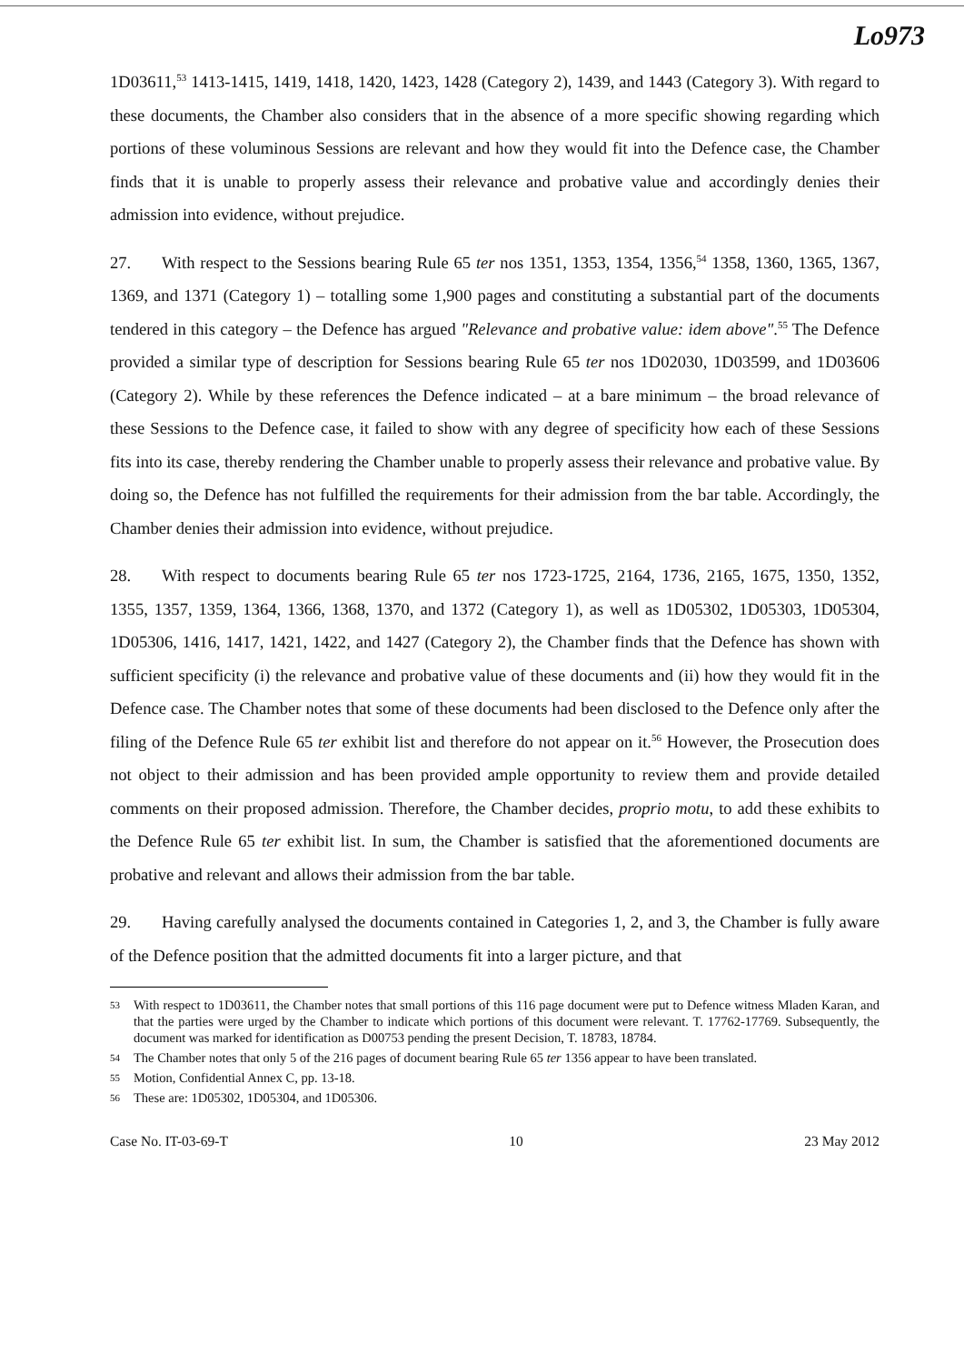Lo973
1D03611,<sup>53</sup> 1413-1415, 1419, 1418, 1420, 1423, 1428 (Category 2), 1439, and 1443 (Category 3). With regard to these documents, the Chamber also considers that in the absence of a more specific showing regarding which portions of these voluminous Sessions are relevant and how they would fit into the Defence case, the Chamber finds that it is unable to properly assess their relevance and probative value and accordingly denies their admission into evidence, without prejudice.
27. With respect to the Sessions bearing Rule 65 ter nos 1351, 1353, 1354, 1356,<sup>54</sup> 1358, 1360, 1365, 1367, 1369, and 1371 (Category 1) – totalling some 1,900 pages and constituting a substantial part of the documents tendered in this category – the Defence has argued "Relevance and probative value: idem above".<sup>55</sup> The Defence provided a similar type of description for Sessions bearing Rule 65 ter nos 1D02030, 1D03599, and 1D03606 (Category 2). While by these references the Defence indicated – at a bare minimum – the broad relevance of these Sessions to the Defence case, it failed to show with any degree of specificity how each of these Sessions fits into its case, thereby rendering the Chamber unable to properly assess their relevance and probative value. By doing so, the Defence has not fulfilled the requirements for their admission from the bar table. Accordingly, the Chamber denies their admission into evidence, without prejudice.
28. With respect to documents bearing Rule 65 ter nos 1723-1725, 2164, 1736, 2165, 1675, 1350, 1352, 1355, 1357, 1359, 1364, 1366, 1368, 1370, and 1372 (Category 1), as well as 1D05302, 1D05303, 1D05304, 1D05306, 1416, 1417, 1421, 1422, and 1427 (Category 2), the Chamber finds that the Defence has shown with sufficient specificity (i) the relevance and probative value of these documents and (ii) how they would fit in the Defence case. The Chamber notes that some of these documents had been disclosed to the Defence only after the filing of the Defence Rule 65 ter exhibit list and therefore do not appear on it.<sup>56</sup> However, the Prosecution does not object to their admission and has been provided ample opportunity to review them and provide detailed comments on their proposed admission. Therefore, the Chamber decides, proprio motu, to add these exhibits to the Defence Rule 65 ter exhibit list. In sum, the Chamber is satisfied that the aforementioned documents are probative and relevant and allows their admission from the bar table.
29. Having carefully analysed the documents contained in Categories 1, 2, and 3, the Chamber is fully aware of the Defence position that the admitted documents fit into a larger picture, and that
53 With respect to 1D03611, the Chamber notes that small portions of this 116 page document were put to Defence witness Mladen Karan, and that the parties were urged by the Chamber to indicate which portions of this document were relevant. T. 17762-17769. Subsequently, the document was marked for identification as D00753 pending the present Decision, T. 18783, 18784.
54 The Chamber notes that only 5 of the 216 pages of document bearing Rule 65 ter 1356 appear to have been translated.
55 Motion, Confidential Annex C, pp. 13-18.
56 These are: 1D05302, 1D05304, and 1D05306.
Case No. IT-03-69-T 10 23 May 2012